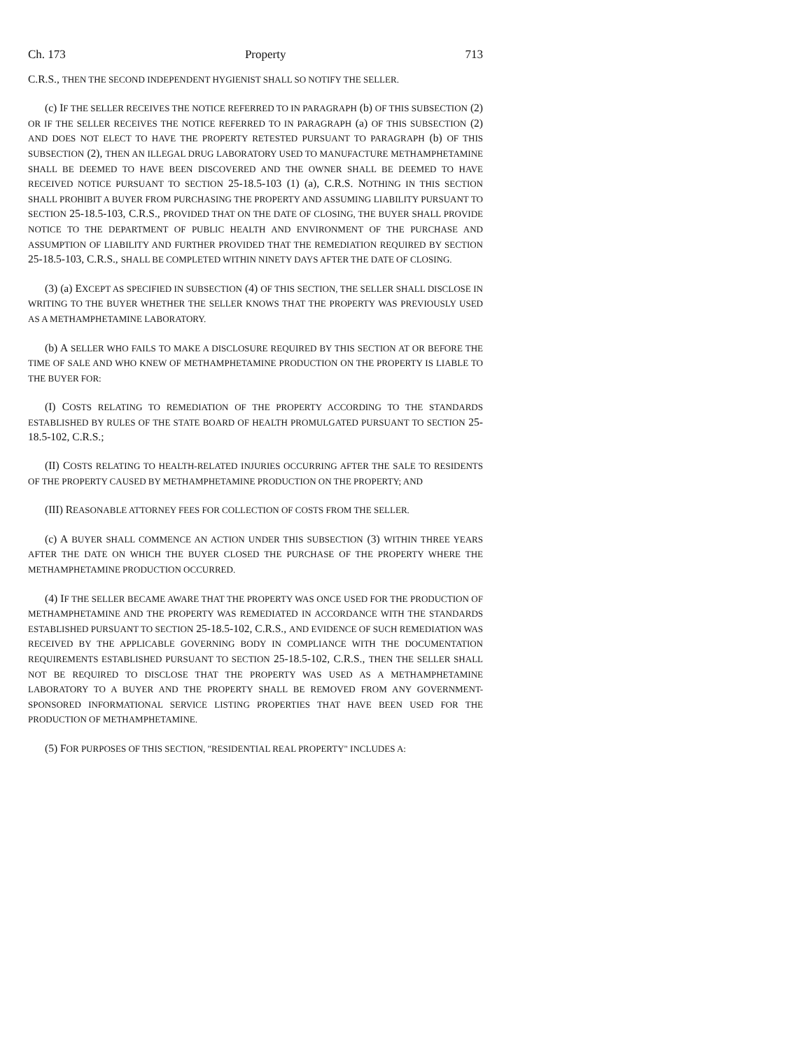Ch. 173 Property 713
C.R.S., THEN THE SECOND INDEPENDENT HYGIENIST SHALL SO NOTIFY THE SELLER.
(c) IF THE SELLER RECEIVES THE NOTICE REFERRED TO IN PARAGRAPH (b) OF THIS SUBSECTION (2) OR IF THE SELLER RECEIVES THE NOTICE REFERRED TO IN PARAGRAPH (a) OF THIS SUBSECTION (2) AND DOES NOT ELECT TO HAVE THE PROPERTY RETESTED PURSUANT TO PARAGRAPH (b) OF THIS SUBSECTION (2), THEN AN ILLEGAL DRUG LABORATORY USED TO MANUFACTURE METHAMPHETAMINE SHALL BE DEEMED TO HAVE BEEN DISCOVERED AND THE OWNER SHALL BE DEEMED TO HAVE RECEIVED NOTICE PURSUANT TO SECTION 25-18.5-103 (1) (a), C.R.S. NOTHING IN THIS SECTION SHALL PROHIBIT A BUYER FROM PURCHASING THE PROPERTY AND ASSUMING LIABILITY PURSUANT TO SECTION 25-18.5-103, C.R.S., PROVIDED THAT ON THE DATE OF CLOSING, THE BUYER SHALL PROVIDE NOTICE TO THE DEPARTMENT OF PUBLIC HEALTH AND ENVIRONMENT OF THE PURCHASE AND ASSUMPTION OF LIABILITY AND FURTHER PROVIDED THAT THE REMEDIATION REQUIRED BY SECTION 25-18.5-103, C.R.S., SHALL BE COMPLETED WITHIN NINETY DAYS AFTER THE DATE OF CLOSING.
(3) (a) EXCEPT AS SPECIFIED IN SUBSECTION (4) OF THIS SECTION, THE SELLER SHALL DISCLOSE IN WRITING TO THE BUYER WHETHER THE SELLER KNOWS THAT THE PROPERTY WAS PREVIOUSLY USED AS A METHAMPHETAMINE LABORATORY.
(b) A SELLER WHO FAILS TO MAKE A DISCLOSURE REQUIRED BY THIS SECTION AT OR BEFORE THE TIME OF SALE AND WHO KNEW OF METHAMPHETAMINE PRODUCTION ON THE PROPERTY IS LIABLE TO THE BUYER FOR:
(I) COSTS RELATING TO REMEDIATION OF THE PROPERTY ACCORDING TO THE STANDARDS ESTABLISHED BY RULES OF THE STATE BOARD OF HEALTH PROMULGATED PURSUANT TO SECTION 25-18.5-102, C.R.S.;
(II) COSTS RELATING TO HEALTH-RELATED INJURIES OCCURRING AFTER THE SALE TO RESIDENTS OF THE PROPERTY CAUSED BY METHAMPHETAMINE PRODUCTION ON THE PROPERTY; AND
(III) REASONABLE ATTORNEY FEES FOR COLLECTION OF COSTS FROM THE SELLER.
(c) A BUYER SHALL COMMENCE AN ACTION UNDER THIS SUBSECTION (3) WITHIN THREE YEARS AFTER THE DATE ON WHICH THE BUYER CLOSED THE PURCHASE OF THE PROPERTY WHERE THE METHAMPHETAMINE PRODUCTION OCCURRED.
(4) IF THE SELLER BECAME AWARE THAT THE PROPERTY WAS ONCE USED FOR THE PRODUCTION OF METHAMPHETAMINE AND THE PROPERTY WAS REMEDIATED IN ACCORDANCE WITH THE STANDARDS ESTABLISHED PURSUANT TO SECTION 25-18.5-102, C.R.S., AND EVIDENCE OF SUCH REMEDIATION WAS RECEIVED BY THE APPLICABLE GOVERNING BODY IN COMPLIANCE WITH THE DOCUMENTATION REQUIREMENTS ESTABLISHED PURSUANT TO SECTION 25-18.5-102, C.R.S., THEN THE SELLER SHALL NOT BE REQUIRED TO DISCLOSE THAT THE PROPERTY WAS USED AS A METHAMPHETAMINE LABORATORY TO A BUYER AND THE PROPERTY SHALL BE REMOVED FROM ANY GOVERNMENT-SPONSORED INFORMATIONAL SERVICE LISTING PROPERTIES THAT HAVE BEEN USED FOR THE PRODUCTION OF METHAMPHETAMINE.
(5) FOR PURPOSES OF THIS SECTION, "RESIDENTIAL REAL PROPERTY" INCLUDES A: